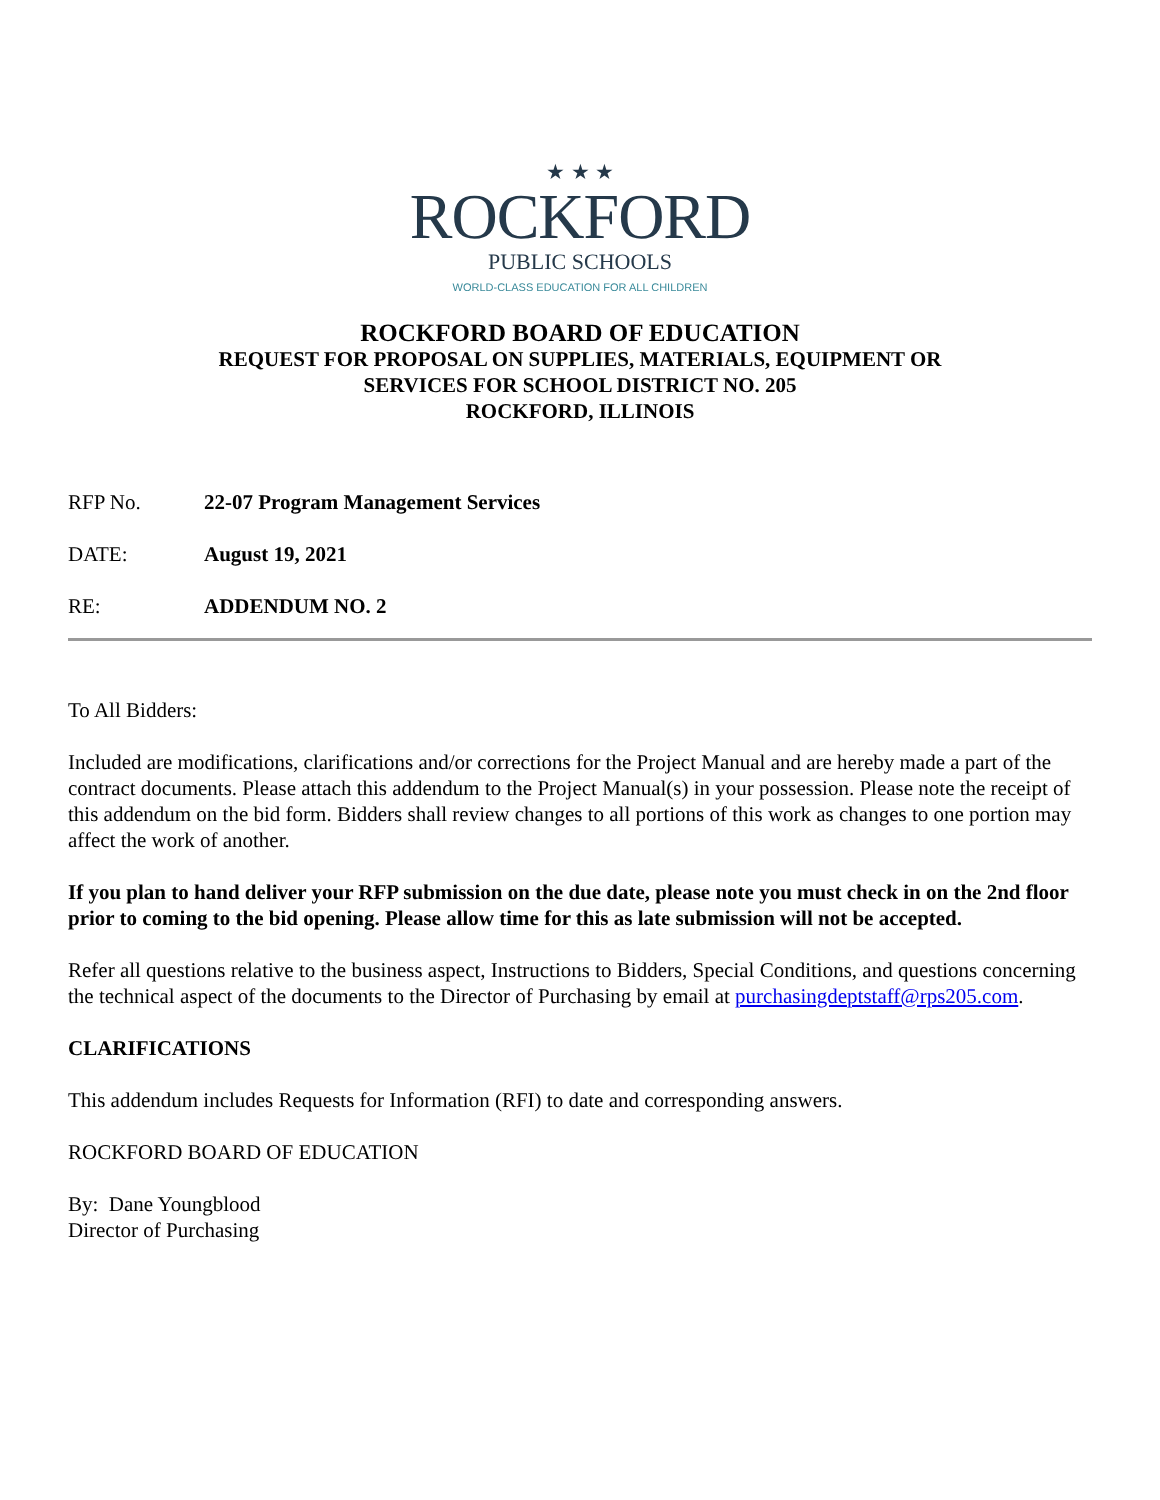★ ★ ★
ROCKFORD
PUBLIC SCHOOLS
WORLD-CLASS EDUCATION FOR ALL CHILDREN
ROCKFORD BOARD OF EDUCATION
REQUEST FOR PROPOSAL ON SUPPLIES, MATERIALS, EQUIPMENT OR
SERVICES FOR SCHOOL DISTRICT NO. 205
ROCKFORD, ILLINOIS
RFP No. 22-07 Program Management Services
DATE: August 19, 2021
RE: ADDENDUM NO. 2
To All Bidders:
Included are modifications, clarifications and/or corrections for the Project Manual and are hereby made a part of the contract documents. Please attach this addendum to the Project Manual(s) in your possession. Please note the receipt of this addendum on the bid form. Bidders shall review changes to all portions of this work as changes to one portion may affect the work of another.
If you plan to hand deliver your RFP submission on the due date, please note you must check in on the 2nd floor prior to coming to the bid opening. Please allow time for this as late submission will not be accepted.
Refer all questions relative to the business aspect, Instructions to Bidders, Special Conditions, and questions concerning the technical aspect of the documents to the Director of Purchasing by email at purchasingdeptstaff@rps205.com.
CLARIFICATIONS
This addendum includes Requests for Information (RFI) to date and corresponding answers.
ROCKFORD BOARD OF EDUCATION
By: Dane Youngblood
Director of Purchasing